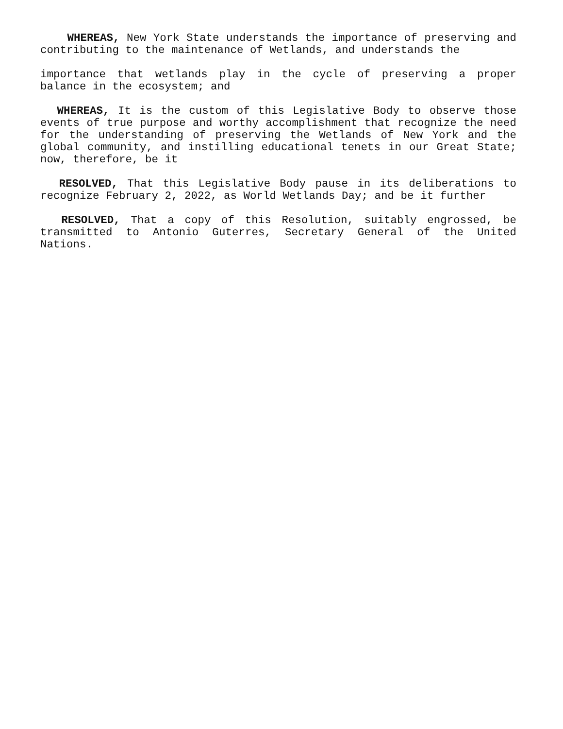WHEREAS, New York State understands the importance of preserving and contributing to the maintenance of Wetlands, and understands the
importance that wetlands play in the cycle of preserving a proper balance in the ecosystem; and
WHEREAS, It is the custom of this Legislative Body to observe those events of true purpose and worthy accomplishment that recognize the need for the understanding of preserving the Wetlands of New York and the global community, and instilling educational tenets in our Great State; now, therefore, be it
RESOLVED, That this Legislative Body pause in its deliberations to recognize February 2, 2022, as World Wetlands Day; and be it further
RESOLVED, That a copy of this Resolution, suitably engrossed, be transmitted to Antonio Guterres, Secretary General of the United Nations.